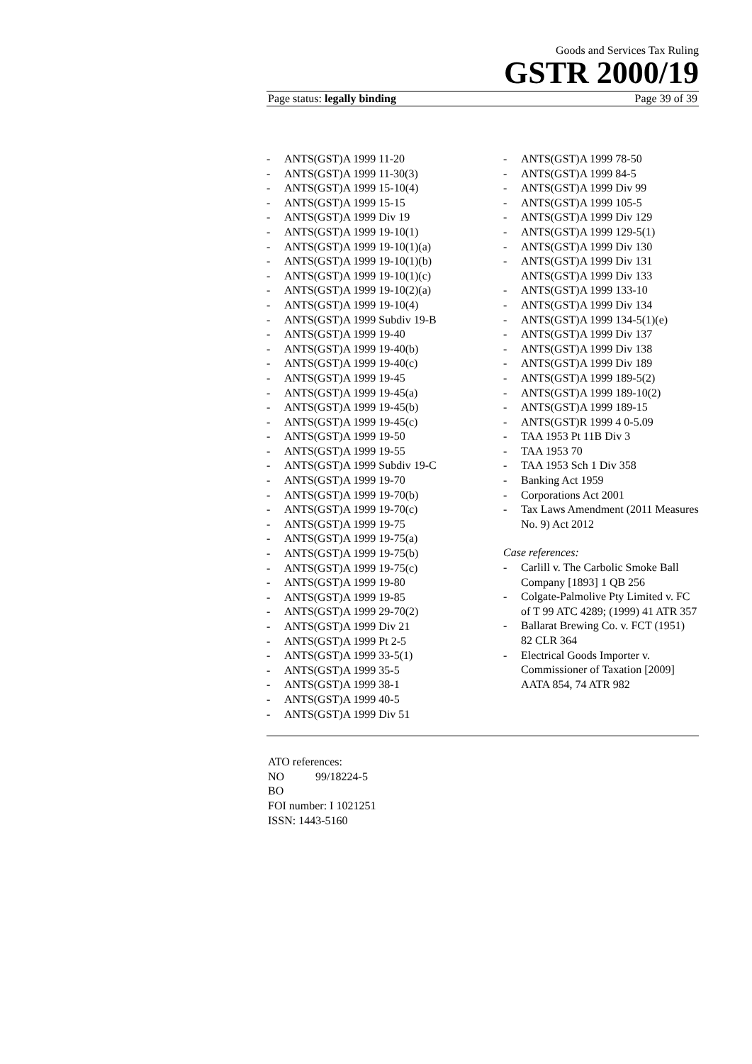Goods and Services Tax Ruling
GSTR 2000/19
Page status: legally binding Page 39 of 39
- ANTS(GST)A 1999 11-20
- ANTS(GST)A 1999 11-30(3)
- ANTS(GST)A 1999 15-10(4)
- ANTS(GST)A 1999 15-15
- ANTS(GST)A 1999 Div 19
- ANTS(GST)A 1999 19-10(1)
- ANTS(GST)A 1999 19-10(1)(a)
- ANTS(GST)A 1999 19-10(1)(b)
- ANTS(GST)A 1999 19-10(1)(c)
- ANTS(GST)A 1999 19-10(2)(a)
- ANTS(GST)A 1999 19-10(4)
- ANTS(GST)A 1999 Subdiv 19-B
- ANTS(GST)A 1999 19-40
- ANTS(GST)A 1999 19-40(b)
- ANTS(GST)A 1999 19-40(c)
- ANTS(GST)A 1999 19-45
- ANTS(GST)A 1999 19-45(a)
- ANTS(GST)A 1999 19-45(b)
- ANTS(GST)A 1999 19-45(c)
- ANTS(GST)A 1999 19-50
- ANTS(GST)A 1999 19-55
- ANTS(GST)A 1999 Subdiv 19-C
- ANTS(GST)A 1999 19-70
- ANTS(GST)A 1999 19-70(b)
- ANTS(GST)A 1999 19-70(c)
- ANTS(GST)A 1999 19-75
- ANTS(GST)A 1999 19-75(a)
- ANTS(GST)A 1999 19-75(b)
- ANTS(GST)A 1999 19-75(c)
- ANTS(GST)A 1999 19-80
- ANTS(GST)A 1999 19-85
- ANTS(GST)A 1999 29-70(2)
- ANTS(GST)A 1999 Div 21
- ANTS(GST)A 1999 Pt 2-5
- ANTS(GST)A 1999 33-5(1)
- ANTS(GST)A 1999 35-5
- ANTS(GST)A 1999 38-1
- ANTS(GST)A 1999 40-5
- ANTS(GST)A 1999 Div 51
- ANTS(GST)A 1999 78-50
- ANTS(GST)A 1999 84-5
- ANTS(GST)A 1999 Div 99
- ANTS(GST)A 1999 105-5
- ANTS(GST)A 1999 Div 129
- ANTS(GST)A 1999 129-5(1)
- ANTS(GST)A 1999 Div 130
- ANTS(GST)A 1999 Div 131
ANTS(GST)A 1999 Div 133
- ANTS(GST)A 1999 133-10
- ANTS(GST)A 1999 Div 134
- ANTS(GST)A 1999 134-5(1)(e)
- ANTS(GST)A 1999 Div 137
- ANTS(GST)A 1999 Div 138
- ANTS(GST)A 1999 Div 189
- ANTS(GST)A 1999 189-5(2)
- ANTS(GST)A 1999 189-10(2)
- ANTS(GST)A 1999 189-15
- ANTS(GST)R 1999 4 0-5.09
- TAA 1953 Pt 11B Div 3
- TAA 1953 70
- TAA 1953 Sch 1 Div 358
- Banking Act 1959
- Corporations Act 2001
- Tax Laws Amendment (2011 Measures No. 9) Act 2012
Case references:
- Carlill v. The Carbolic Smoke Ball Company [1893] 1 QB 256
- Colgate-Palmolive Pty Limited v. FC of T 99 ATC 4289; (1999) 41 ATR 357
- Ballarat Brewing Co. v. FCT (1951) 82 CLR 364
- Electrical Goods Importer v. Commissioner of Taxation [2009] AATA 854, 74 ATR 982
ATO references:
NO 99/18224-5
BO
FOI number: I 1021251
ISSN: 1443-5160